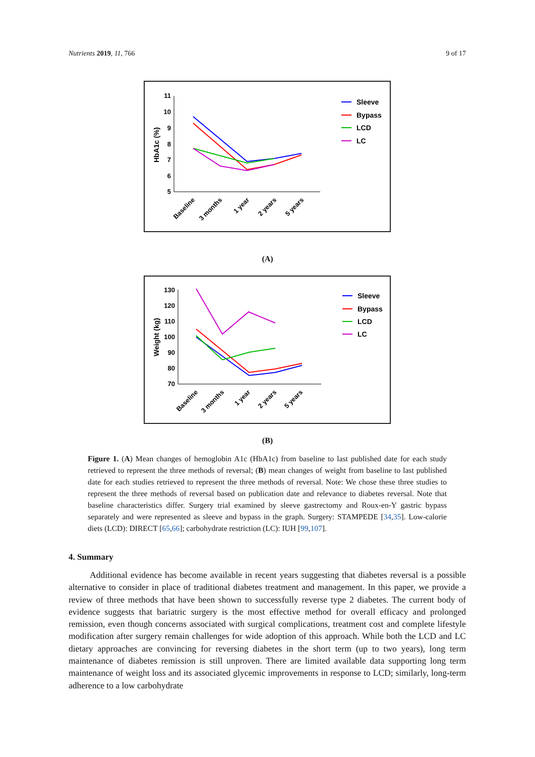Nutrients 2019, 11, 766 9 of 17
11
10
9
8
7
6
5
HbA1c (%)
Baseline
3 months
1 year
2 years
5 years
Sleeve
Bypass
LCD
LC
(A)
130
120
110
100
90
80
70
Weight (kg)
Baseline
3 months
1 year
2 years
5 years
Sleeve
Bypass
LCD
LC
(B)
Figure 1. (A) Mean changes of hemoglobin A1c (HbA1c) from baseline to last published date for each study retrieved to represent the three methods of reversal; (B) mean changes of weight from baseline to last published date for each studies retrieved to represent the three methods of reversal. Note: We chose these three studies to represent the three methods of reversal based on publication date and relevance to diabetes reversal. Note that baseline characteristics differ. Surgery trial examined by sleeve gastrectomy and Roux-en-Y gastric bypass separately and were represented as sleeve and bypass in the graph. Surgery: STAMPEDE [34,35]. Low-calorie diets (LCD): DIRECT [65,66]; carbohydrate restriction (LC): IUH [99,107].
4. Summary
Additional evidence has become available in recent years suggesting that diabetes reversal is a possible alternative to consider in place of traditional diabetes treatment and management. In this paper, we provide a review of three methods that have been shown to successfully reverse type 2 diabetes. The current body of evidence suggests that bariatric surgery is the most effective method for overall efficacy and prolonged remission, even though concerns associated with surgical complications, treatment cost and complete lifestyle modification after surgery remain challenges for wide adoption of this approach. While both the LCD and LC dietary approaches are convincing for reversing diabetes in the short term (up to two years), long term maintenance of diabetes remission is still unproven. There are limited available data supporting long term maintenance of weight loss and its associated glycemic improvements in response to LCD; similarly, long-term adherence to a low carbohydrate